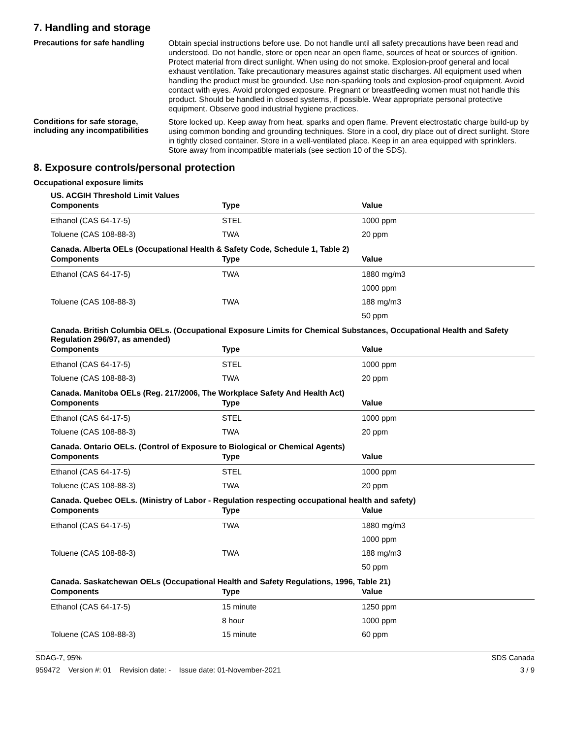7. Handling and storage
Precautions for safe handling
Obtain special instructions before use. Do not handle until all safety precautions have been read and understood. Do not handle, store or open near an open flame, sources of heat or sources of ignition. Protect material from direct sunlight. When using do not smoke. Explosion-proof general and local exhaust ventilation. Take precautionary measures against static discharges. All equipment used when handling the product must be grounded. Use non-sparking tools and explosion-proof equipment. Avoid contact with eyes. Avoid prolonged exposure. Pregnant or breastfeeding women must not handle this product. Should be handled in closed systems, if possible. Wear appropriate personal protective equipment. Observe good industrial hygiene practices.
Conditions for safe storage, including any incompatibilities
Store locked up. Keep away from heat, sparks and open flame. Prevent electrostatic charge build-up by using common bonding and grounding techniques. Store in a cool, dry place out of direct sunlight. Store in tightly closed container. Store in a well-ventilated place. Keep in an area equipped with sprinklers. Store away from incompatible materials (see section 10 of the SDS).
8. Exposure controls/personal protection
Occupational exposure limits
US. ACGIH Threshold Limit Values
| Components | Type | Value |
| --- | --- | --- |
| Ethanol (CAS 64-17-5) | STEL | 1000 ppm |
| Toluene (CAS 108-88-3) | TWA | 20 ppm |
Canada. Alberta OELs (Occupational Health & Safety Code, Schedule 1, Table 2)
| Components | Type | Value |
| --- | --- | --- |
| Ethanol (CAS 64-17-5) | TWA | 1880 mg/m3 |
| | | 1000 ppm |
| Toluene (CAS 108-88-3) | TWA | 188 mg/m3 |
| | | 50 ppm |
Canada. British Columbia OELs. (Occupational Exposure Limits for Chemical Substances, Occupational Health and Safety Regulation 296/97, as amended)
| Components | Type | Value |
| --- | --- | --- |
| Ethanol (CAS 64-17-5) | STEL | 1000 ppm |
| Toluene (CAS 108-88-3) | TWA | 20 ppm |
Canada. Manitoba OELs (Reg. 217/2006, The Workplace Safety And Health Act)
| Components | Type | Value |
| --- | --- | --- |
| Ethanol (CAS 64-17-5) | STEL | 1000 ppm |
| Toluene (CAS 108-88-3) | TWA | 20 ppm |
Canada. Ontario OELs. (Control of Exposure to Biological or Chemical Agents)
| Components | Type | Value |
| --- | --- | --- |
| Ethanol (CAS 64-17-5) | STEL | 1000 ppm |
| Toluene (CAS 108-88-3) | TWA | 20 ppm |
Canada. Quebec OELs. (Ministry of Labor - Regulation respecting occupational health and safety)
| Components | Type | Value |
| --- | --- | --- |
| Ethanol (CAS 64-17-5) | TWA | 1880 mg/m3 |
| | | 1000 ppm |
| Toluene (CAS 108-88-3) | TWA | 188 mg/m3 |
| | | 50 ppm |
Canada. Saskatchewan OELs (Occupational Health and Safety Regulations, 1996, Table 21)
| Components | Type | Value |
| --- | --- | --- |
| Ethanol (CAS 64-17-5) | 15 minute | 1250 ppm |
| | 8 hour | 1000 ppm |
| Toluene (CAS 108-88-3) | 15 minute | 60 ppm |
SDAG-7, 95% SDS Canada
959472 Version #: 01 Revision date: - Issue date: 01-November-2021 3 / 9